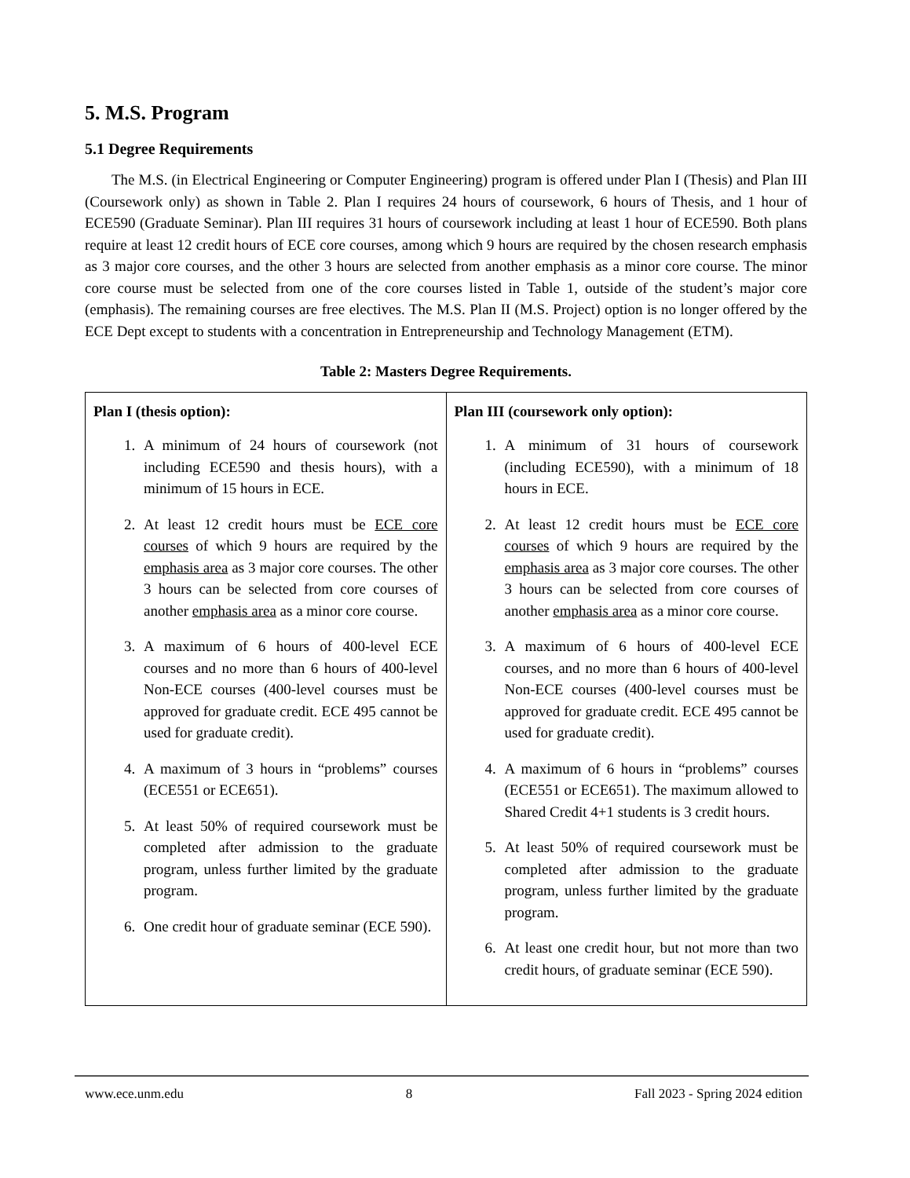5. M.S. Program
5.1 Degree Requirements
The M.S. (in Electrical Engineering or Computer Engineering) program is offered under Plan I (Thesis) and Plan III (Coursework only) as shown in Table 2. Plan I requires 24 hours of coursework, 6 hours of Thesis, and 1 hour of ECE590 (Graduate Seminar). Plan III requires 31 hours of coursework including at least 1 hour of ECE590. Both plans require at least 12 credit hours of ECE core courses, among which 9 hours are required by the chosen research emphasis as 3 major core courses, and the other 3 hours are selected from another emphasis as a minor core course. The minor core course must be selected from one of the core courses listed in Table 1, outside of the student’s major core (emphasis). The remaining courses are free electives. The M.S. Plan II (M.S. Project) option is no longer offered by the ECE Dept except to students with a concentration in Entrepreneurship and Technology Management (ETM).
Table 2: Masters Degree Requirements.
| Plan I (thesis option): 1. A minimum of 24 hours of coursework (not including ECE590 and thesis hours), with a minimum of 15 hours in ECE. 2. At least 12 credit hours must be ECE core courses of which 9 hours are required by the emphasis area as 3 major core courses. The other 3 hours can be selected from core courses of another emphasis area as a minor core course. 3. A maximum of 6 hours of 400-level ECE courses and no more than 6 hours of 400-level Non-ECE courses (400-level courses must be approved for graduate credit. ECE 495 cannot be used for graduate credit). 4. A maximum of 3 hours in “problems” courses (ECE551 or ECE651). 5. At least 50% of required coursework must be completed after admission to the graduate program, unless further limited by the graduate program. 6. One credit hour of graduate seminar (ECE 590). | Plan III (coursework only option): 1. A minimum of 31 hours of coursework (including ECE590), with a minimum of 18 hours in ECE. 2. At least 12 credit hours must be ECE core courses of which 9 hours are required by the emphasis area as 3 major core courses. The other 3 hours can be selected from core courses of another emphasis area as a minor core course. 3. A maximum of 6 hours of 400-level ECE courses, and no more than 6 hours of 400-level Non-ECE courses (400-level courses must be approved for graduate credit. ECE 495 cannot be used for graduate credit). 4. A maximum of 6 hours in “problems” courses (ECE551 or ECE651). The maximum allowed to Shared Credit 4+1 students is 3 credit hours. 5. At least 50% of required coursework must be completed after admission to the graduate program, unless further limited by the graduate program. 6. At least one credit hour, but not more than two credit hours, of graduate seminar (ECE 590). |
www.ece.unm.edu 8 Fall 2023 - Spring 2024 edition